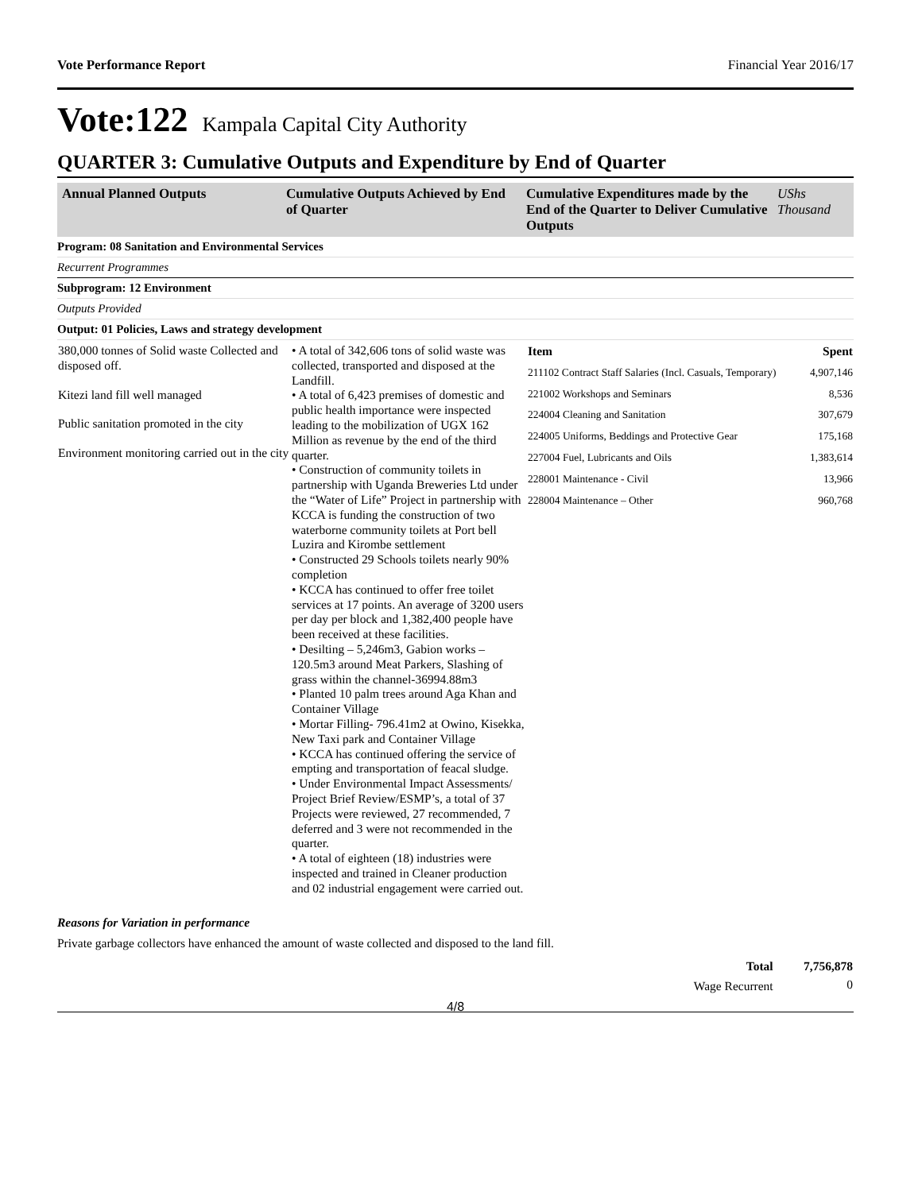Vote Performance Report Financial Year 2016/17
Vote:122 Kampala Capital City Authority
QUARTER 3: Cumulative Outputs and Expenditure by End of Quarter
| Annual Planned Outputs | Cumulative Outputs Achieved by End of Quarter | Cumulative Expenditures made by the End of the Quarter to Deliver Cumulative Outputs | UShs Thousand |
| --- | --- | --- | --- |
| Program: 08 Sanitation and Environmental Services |
| Recurrent Programmes |
| Subprogram: 12 Environment |
| Outputs Provided |
| Output: 01 Policies, Laws and strategy development |
| 380,000 tonnes of Solid waste Collected and disposed off. Kitezi land fill well managed Public sanitation promoted in the city Environment monitoring carried out in the city | • A total of 342,606 tons of solid waste was collected, transported and disposed at the Landfill. • A total of 6,423 premises of domestic and public health importance were inspected leading to the mobilization of UGX 162 Million as revenue by the end of the third quarter. • Construction of community toilets in partnership with Uganda Breweries Ltd under the “Water of Life” Project in partnership with KCCA is funding the construction of two waterborne community toilets at Port bell Luzira and Kirombe settlement • Constructed 29 Schools toilets nearly 90% completion • KCCA has continued to offer free toilet services at 17 points. An average of 3200 users per day per block and 1,382,400 people have been received at these facilities. • Desilting – 5,246m3, Gabion works – 120.5m3 around Meat Parkers, Slashing of grass within the channel-36994.88m3 • Planted 10 palm trees around Aga Khan and Container Village • Mortar Filling- 796.41m2 at Owino, Kisekka, New Taxi park and Container Village • KCCA has continued offering the service of empting and transportation of feacal sludge. • Under Environmental Impact Assessments/ Project Brief Review/ESMP’s, a total of 37 Projects were reviewed, 27 recommended, 7 deferred and 3 were not recommended in the quarter. • A total of eighteen (18) industries were inspected and trained in Cleaner production and 02 industrial engagement were carried out. | / Item / Spent / / 211102 Contract Staff Salaries (Incl. Casuals, Temporary) / 4,907,146 / / 221002 Workshops and Seminars / 8,536 / / 224004 Cleaning and Sanitation / 307,679 / / 224005 Uniforms, Beddings and Protective Gear / 175,168 / / 227004 Fuel, Lubricants and Oils / 1,383,614 / / 228001 Maintenance - Civil / 13,966 / / 228004 Maintenance – Other / 960,768 / |
Reasons for Variation in performance
Private garbage collectors have enhanced the amount of waste collected and disposed to the land fill.
| Total | 7,756,878 |
| Wage Recurrent | 0 |
4/8